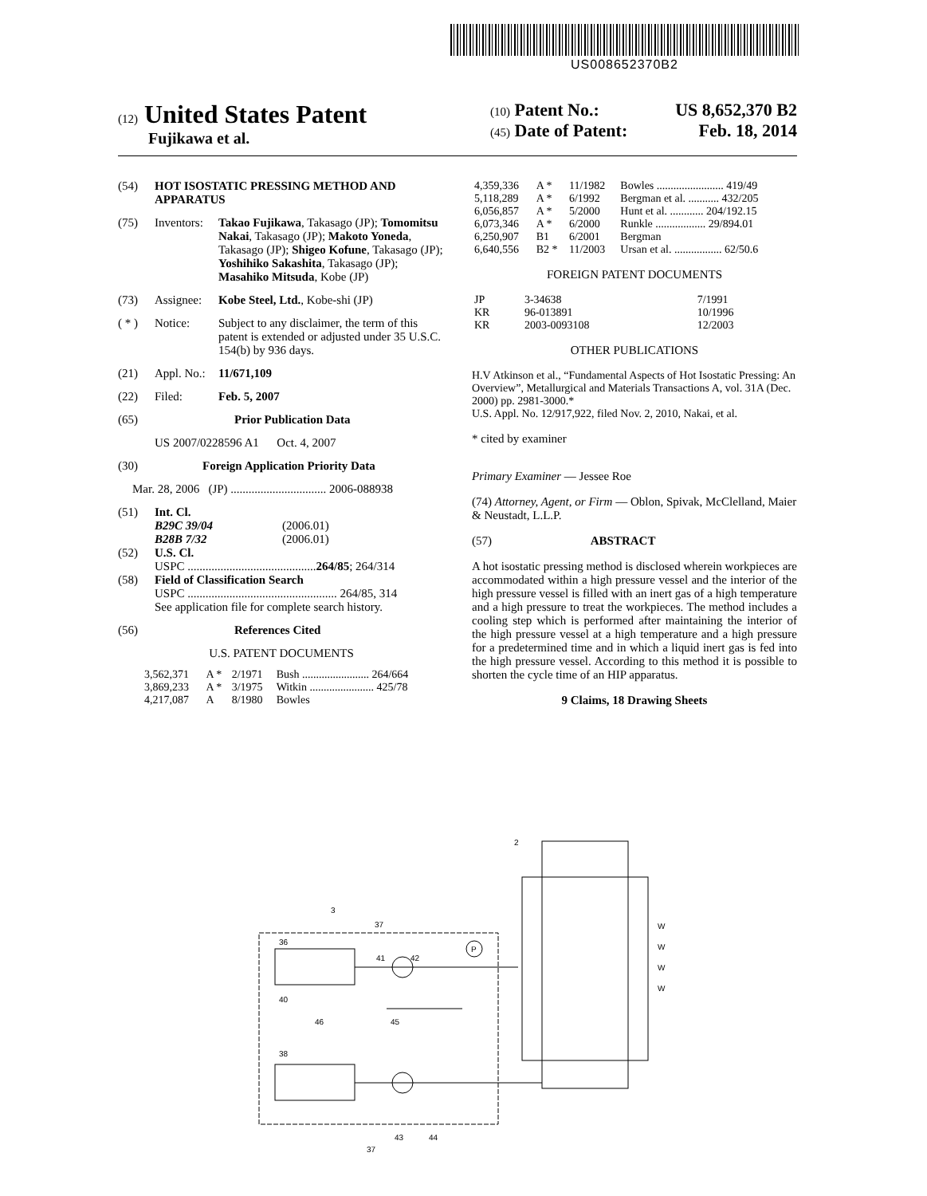US008652370B2
(12) United States Patent
Fujikawa et al.
(10) Patent No.: US 8,652,370 B2
(45) Date of Patent: Feb. 18, 2014
(54) HOT ISOSTATIC PRESSING METHOD AND APPARATUS
(75) Inventors: Takao Fujikawa, Takasago (JP); Tomomitsu Nakai, Takasago (JP); Makoto Yoneda, Takasago (JP); Shigeo Kofune, Takasago (JP); Yoshihiko Sakashita, Takasago (JP); Masahiko Mitsuda, Kobe (JP)
(73) Assignee: Kobe Steel, Ltd., Kobe-shi (JP)
( * ) Notice: Subject to any disclaimer, the term of this patent is extended or adjusted under 35 U.S.C. 154(b) by 936 days.
(21) Appl. No.: 11/671,109
(22) Filed: Feb. 5, 2007
(65) Prior Publication Data
US 2007/0228596 A1 Oct. 4, 2007
(30) Foreign Application Priority Data
Mar. 28, 2006 (JP) ................................ 2006-088938
(51) Int. Cl.
B29C 39/04 (2006.01)
B28B 7/32 (2006.01)
(52) U.S. Cl.
USPC ........................................... 264/85; 264/314
(58) Field of Classification Search
USPC .................................................. 264/85, 314
See application file for complete search history.
(56) References Cited
U.S. PATENT DOCUMENTS
| 3,562,371 | A * | 2/1971 | Bush ........................ 264/664 |
| 3,869,233 | A * | 3/1975 | Witkin ....................... 425/78 |
| 4,217,087 | A | 8/1980 | Bowles |
| 4,359,336 | A * | 11/1982 | Bowles ........................ 419/49 |
| 5,118,289 | A * | 6/1992 | Bergman et al. ........... 432/205 |
| 6,056,857 | A * | 5/2000 | Hunt et al. ............ 204/192.15 |
| 6,073,346 | A * | 6/2000 | Runkle .................. 29/894.01 |
| 6,250,907 | B1 | 6/2001 | Bergman |
| 6,640,556 | B2 * | 11/2003 | Ursan et al. ................. 62/50.6 |
FOREIGN PATENT DOCUMENTS
| JP | 3-34638 | 7/1991 |
| KR | 96-013891 | 10/1996 |
| KR | 2003-0093108 | 12/2003 |
OTHER PUBLICATIONS
H.V Atkinson et al., “Fundamental Aspects of Hot Isostatic Pressing: An Overview”, Metallurgical and Materials Transactions A, vol. 31A (Dec. 2000) pp. 2981-3000.*
U.S. Appl. No. 12/917,922, filed Nov. 2, 2010, Nakai, et al.
* cited by examiner
Primary Examiner — Jessee Roe
(74) Attorney, Agent, or Firm — Oblon, Spivak, McClelland, Maier & Neustadt, L.L.P.
(57) ABSTRACT
A hot isostatic pressing method is disclosed wherein workpieces are accommodated within a high pressure vessel and the interior of the high pressure vessel is filled with an inert gas of a high temperature and a high pressure to treat the workpieces. The method includes a cooling step which is performed after maintaining the interior of the high pressure vessel at a high temperature and a high pressure for a predetermined time and in which a liquid inert gas is fed into the high pressure vessel. According to this method it is possible to shorten the cycle time of an HIP apparatus.
9 Claims, 18 Drawing Sheets
P
2
3
37
36
41
42
40
46
45
38
43
44
37
W
W
W
W